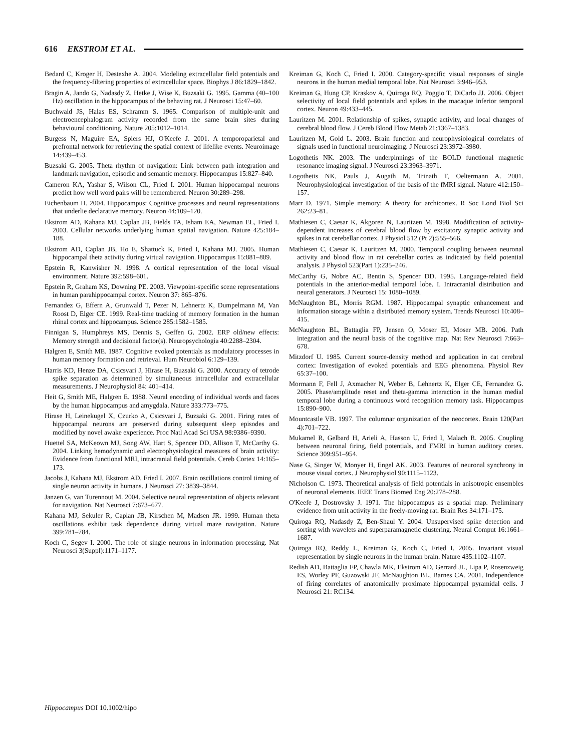616 EKSTROM ET AL.
Bedard C, Kroger H, Destexhe A. 2004. Modeling extracellular field potentials and the frequency-filtering properties of extracellular space. Biophys J 86:1829–1842.
Bragin A, Jando G, Nadasdy Z, Hetke J, Wise K, Buzsaki G. 1995. Gamma (40–100 Hz) oscillation in the hippocampus of the behaving rat. J Neurosci 15:47–60.
Buchwald JS, Halas ES, Schramm S. 1965. Comparison of multiple-unit and electroencephalogram activity recorded from the same brain sites during behavioural conditioning. Nature 205:1012–1014.
Burgess N, Maguire EA, Spiers HJ, O'Keefe J. 2001. A temporoparietal and prefrontal network for retrieving the spatial context of lifelike events. Neuroimage 14:439–453.
Buzsaki G. 2005. Theta rhythm of navigation: Link between path integration and landmark navigation, episodic and semantic memory. Hippocampus 15:827–840.
Cameron KA, Yashar S, Wilson CL, Fried I. 2001. Human hippocampal neurons predict how well word pairs will be remembered. Neuron 30:289–298.
Eichenbaum H. 2004. Hippocampus: Cognitive processes and neural representations that underlie declarative memory. Neuron 44:109–120.
Ekstrom AD, Kahana MJ, Caplan JB, Fields TA, Isham EA, Newman EL, Fried I. 2003. Cellular networks underlying human spatial navigation. Nature 425:184–188.
Ekstrom AD, Caplan JB, Ho E, Shattuck K, Fried I, Kahana MJ. 2005. Human hippocampal theta activity during virtual navigation. Hippocampus 15:881–889.
Epstein R, Kanwisher N. 1998. A cortical representation of the local visual environment. Nature 392:598–601.
Epstein R, Graham KS, Downing PE. 2003. Viewpoint-specific scene representations in human parahippocampal cortex. Neuron 37: 865–876.
Fernandez G, Effern A, Grunwald T, Pezer N, Lehnertz K, Dumpelmann M, Van Roost D, Elger CE. 1999. Real-time tracking of memory formation in the human rhinal cortex and hippocampus. Science 285:1582–1585.
Finnigan S, Humphreys MS, Dennis S, Geffen G. 2002. ERP old/new effects: Memory strength and decisional factor(s). Neuropsychologia 40:2288–2304.
Halgren E, Smith ME. 1987. Cognitive evoked potentials as modulatory processes in human memory formation and retrieval. Hum Neurobiol 6:129–139.
Harris KD, Henze DA, Csicsvari J, Hirase H, Buzsaki G. 2000. Accuracy of tetrode spike separation as determined by simultaneous intracellular and extracellular measurements. J Neurophysiol 84: 401–414.
Heit G, Smith ME, Halgren E. 1988. Neural encoding of individual words and faces by the human hippocampus and amygdala. Nature 333:773–775.
Hirase H, Leinekugel X, Czurko A, Csicsvari J, Buzsaki G. 2001. Firing rates of hippocampal neurons are preserved during subsequent sleep episodes and modified by novel awake experience. Proc Natl Acad Sci USA 98:9386–9390.
Huettel SA, McKeown MJ, Song AW, Hart S, Spencer DD, Allison T, McCarthy G. 2004. Linking hemodynamic and electrophysiological measures of brain activity: Evidence from functional MRI, intracranial field potentials. Cereb Cortex 14:165–173.
Jacobs J, Kahana MJ, Ekstrom AD, Fried I. 2007. Brain oscillations control timing of single neuron activity in humans. J Neurosci 27: 3839–3844.
Janzen G, van Turennout M. 2004. Selective neural representation of objects relevant for navigation. Nat Neurosci 7:673–677.
Kahana MJ, Sekuler R, Caplan JB, Kirschen M, Madsen JR. 1999. Human theta oscillations exhibit task dependence during virtual maze navigation. Nature 399:781–784.
Koch C, Segev I. 2000. The role of single neurons in information processing. Nat Neurosci 3(Suppl):1171–1177.
Kreiman G, Koch C, Fried I. 2000. Category-specific visual responses of single neurons in the human medial temporal lobe. Nat Neurosci 3:946–953.
Kreiman G, Hung CP, Kraskov A, Quiroga RQ, Poggio T, DiCarlo JJ. 2006. Object selectivity of local field potentials and spikes in the macaque inferior temporal cortex. Neuron 49:433–445.
Lauritzen M. 2001. Relationship of spikes, synaptic activity, and local changes of cerebral blood flow. J Cereb Blood Flow Metab 21:1367–1383.
Lauritzen M, Gold L. 2003. Brain function and neurophysiological correlates of signals used in functional neuroimaging. J Neurosci 23:3972–3980.
Logothetis NK. 2003. The underpinnings of the BOLD functional magnetic resonance imaging signal. J Neurosci 23:3963–3971.
Logothetis NK, Pauls J, Augath M, Trinath T, Oeltermann A. 2001. Neurophysiological investigation of the basis of the fMRI signal. Nature 412:150–157.
Marr D. 1971. Simple memory: A theory for archicortex. R Soc Lond Biol Sci 262:23–81.
Mathiesen C, Caesar K, Akgoren N, Lauritzen M. 1998. Modification of activity-dependent increases of cerebral blood flow by excitatory synaptic activity and spikes in rat cerebellar cortex. J Physiol 512 (Pt 2):555–566.
Mathiesen C, Caesar K, Lauritzen M. 2000. Temporal coupling between neuronal activity and blood flow in rat cerebellar cortex as indicated by field potential analysis. J Physiol 523(Part 1):235–246.
McCarthy G, Nobre AC, Bentin S, Spencer DD. 1995. Language-related field potentials in the anterior-medial temporal lobe. I. Intracranial distribution and neural generators. J Neurosci 15: 1080–1089.
McNaughton BL, Morris RGM. 1987. Hippocampal synaptic enhancement and information storage within a distributed memory system. Trends Neurosci 10:408–415.
McNaughton BL, Battaglia FP, Jensen O, Moser EI, Moser MB. 2006. Path integration and the neural basis of the cognitive map. Nat Rev Neurosci 7:663–678.
Mitzdorf U. 1985. Current source-density method and application in cat cerebral cortex: Investigation of evoked potentials and EEG phenomena. Physiol Rev 65:37–100.
Mormann F, Fell J, Axmacher N, Weber B, Lehnertz K, Elger CE, Fernandez G. 2005. Phase/amplitude reset and theta-gamma interaction in the human medial temporal lobe during a continuous word recognition memory task. Hippocampus 15:890–900.
Mountcastle VB. 1997. The columnar organization of the neocortex. Brain 120(Part 4):701–722.
Mukamel R, Gelbard H, Arieli A, Hasson U, Fried I, Malach R. 2005. Coupling between neuronal firing, field potentials, and FMRI in human auditory cortex. Science 309:951–954.
Nase G, Singer W, Monyer H, Engel AK. 2003. Features of neuronal synchrony in mouse visual cortex. J Neurophysiol 90:1115–1123.
Nicholson C. 1973. Theoretical analysis of field potentials in anisotropic ensembles of neuronal elements. IEEE Trans Biomed Eng 20:278–288.
O'Keefe J, Dostrovsky J. 1971. The hippocampus as a spatial map. Preliminary evidence from unit activity in the freely-moving rat. Brain Res 34:171–175.
Quiroga RQ, Nadasdy Z, Ben-Shaul Y. 2004. Unsupervised spike detection and sorting with wavelets and superparamagnetic clustering. Neural Comput 16:1661–1687.
Quiroga RQ, Reddy L, Kreiman G, Koch C, Fried I. 2005. Invariant visual representation by single neurons in the human brain. Nature 435:1102–1107.
Redish AD, Battaglia FP, Chawla MK, Ekstrom AD, Gerrard JL, Lipa P, Rosenzweig ES, Worley PF, Guzowski JF, McNaughton BL, Barnes CA. 2001. Independence of firing correlates of anatomically proximate hippocampal pyramidal cells. J Neurosci 21: RC134.
Hippocampus DOI 10.1002/hipo